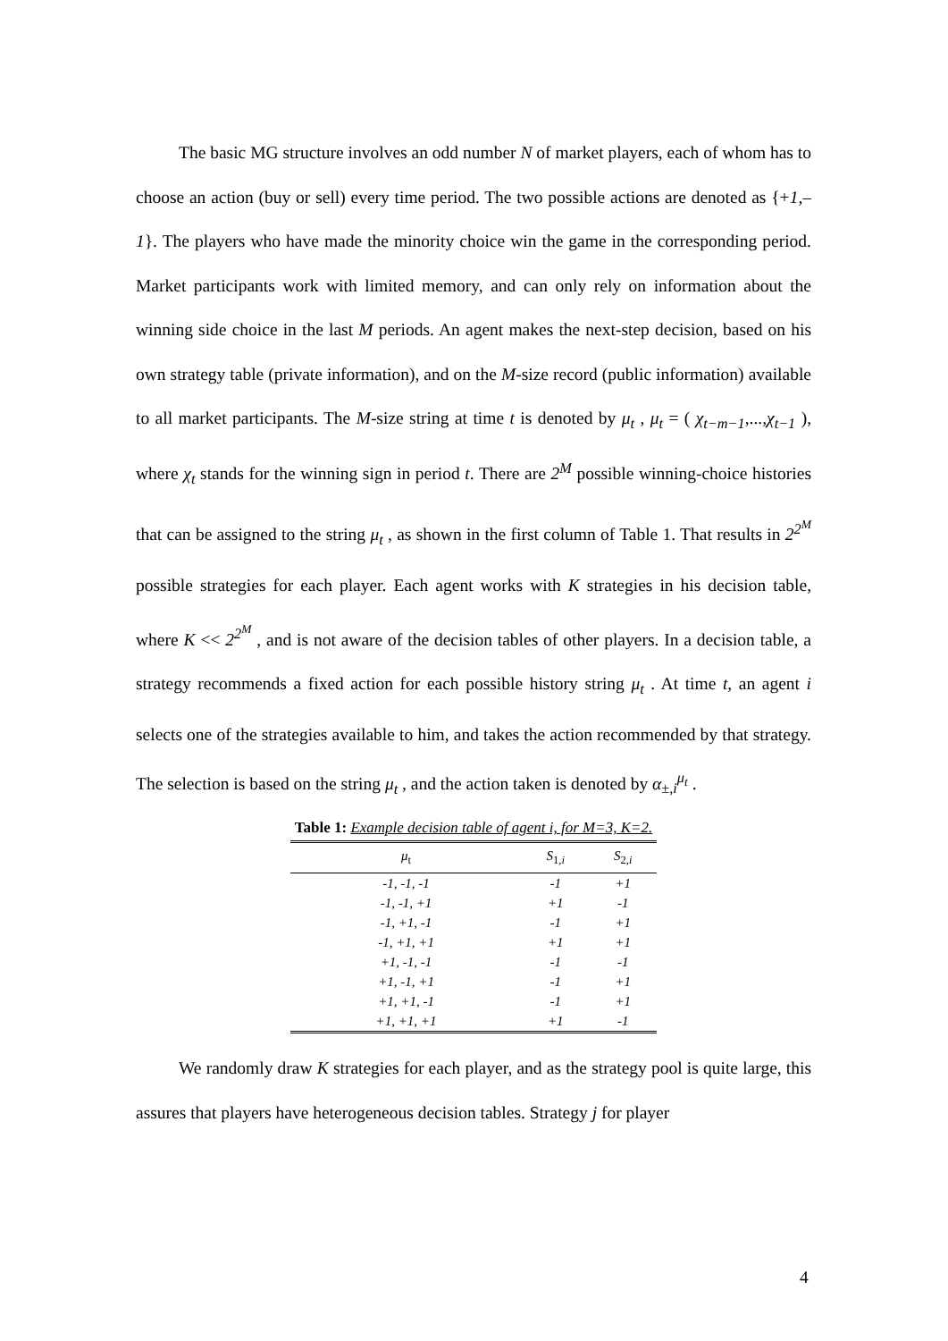The basic MG structure involves an odd number N of market players, each of whom has to choose an action (buy or sell) every time period. The two possible actions are denoted as {+1,–1}. The players who have made the minority choice win the game in the corresponding period. Market participants work with limited memory, and can only rely on information about the winning side choice in the last M periods. An agent makes the next-step decision, based on his own strategy table (private information), and on the M-size record (public information) available to all market participants. The M-size string at time t is denoted by μ<sub>t</sub> , μ<sub>t</sub> = ( χ<sub>t−m−1</sub>,...,χ<sub>t−1</sub> ), where χ<sub>t</sub> stands for the winning sign in period t. There are 2<sup>M</sup> possible winning-choice histories that can be assigned to the string μ<sub>t</sub> , as shown in the first column of Table 1. That results in 2<sup>2<sup>M</sup></sup> possible strategies for each player. Each agent works with K strategies in his decision table, where K << 2<sup>2<sup>M</sup></sup> , and is not aware of the decision tables of other players. In a decision table, a strategy recommends a fixed action for each possible history string μ<sub>t</sub> . At time t, an agent i selects one of the strategies available to him, and takes the action recommended by that strategy. The selection is based on the string μ<sub>t</sub> , and the action taken is denoted by α<sub>±,i</sub><sup>μ<sub>t</sub></sup> .
Table 1: Example decision table of agent i, for M=3, K=2.
| μ<sub>t</sub> | S<sub>1,i</sub> | S<sub>2,i</sub> |
| --- | --- | --- |
| -1, -1, -1 | -1 | +1 |
| -1, -1, +1 | +1 | -1 |
| -1, +1, -1 | -1 | +1 |
| -1, +1, +1 | +1 | +1 |
| +1, -1, -1 | -1 | -1 |
| +1, -1, +1 | -1 | +1 |
| +1, +1, -1 | -1 | +1 |
| +1, +1, +1 | +1 | -1 |
We randomly draw K strategies for each player, and as the strategy pool is quite large, this assures that players have heterogeneous decision tables. Strategy j for player
4